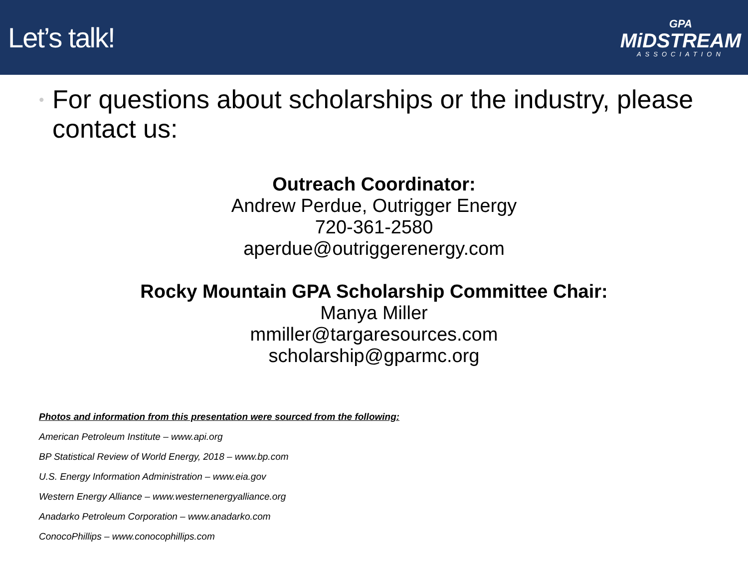Let’s talk!
GPA
MiDSTREAM
ASSOCIATION
•
For questions about scholarships or the industry, please contact us:
Outreach Coordinator:
Andrew Perdue, Outrigger Energy
720-361-2580
aperdue@outriggerenergy.com
Rocky Mountain GPA Scholarship Committee Chair:
Manya Miller
mmiller@targaresources.com
scholarship@gparmc.org
Photos and information from this presentation were sourced from the following:
American Petroleum Institute – www.api.org
BP Statistical Review of World Energy, 2018 – www.bp.com
U.S. Energy Information Administration – www.eia.gov
Western Energy Alliance – www.westernenergyalliance.org
Anadarko Petroleum Corporation – www.anadarko.com
ConocoPhillips – www.conocophillips.com